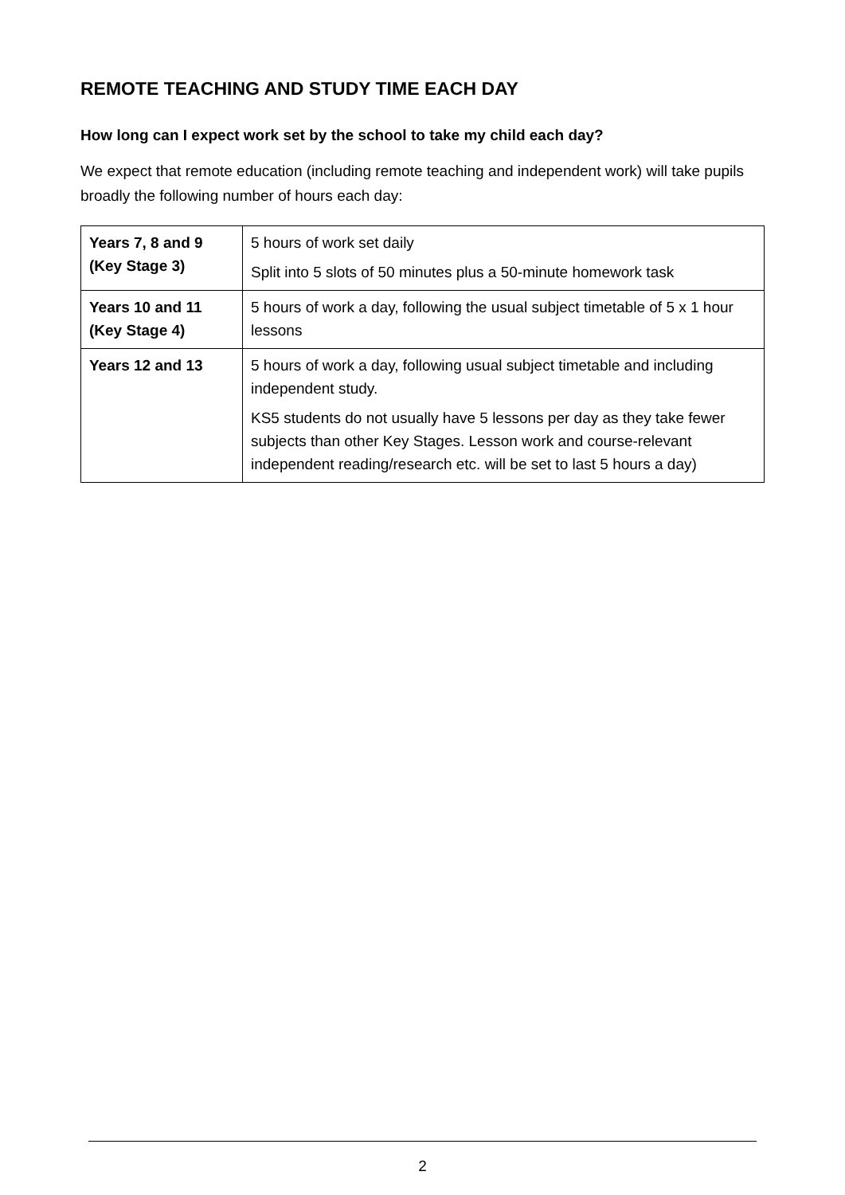REMOTE TEACHING AND STUDY TIME EACH DAY
How long can I expect work set by the school to take my child each day?
We expect that remote education (including remote teaching and independent work) will take pupils broadly the following number of hours each day:
| Years 7, 8 and 9 (Key Stage 3) | 5 hours of work set daily Split into 5 slots of 50 minutes plus a 50-minute homework task |
| Years 10 and 11 (Key Stage 4) | 5 hours of work a day, following the usual subject timetable of 5 x 1 hour lessons |
| Years 12 and 13 | 5 hours of work a day, following usual subject timetable and including independent study. KS5 students do not usually have 5 lessons per day as they take fewer subjects than other Key Stages. Lesson work and course-relevant independent reading/research etc. will be set to last 5 hours a day) |
2